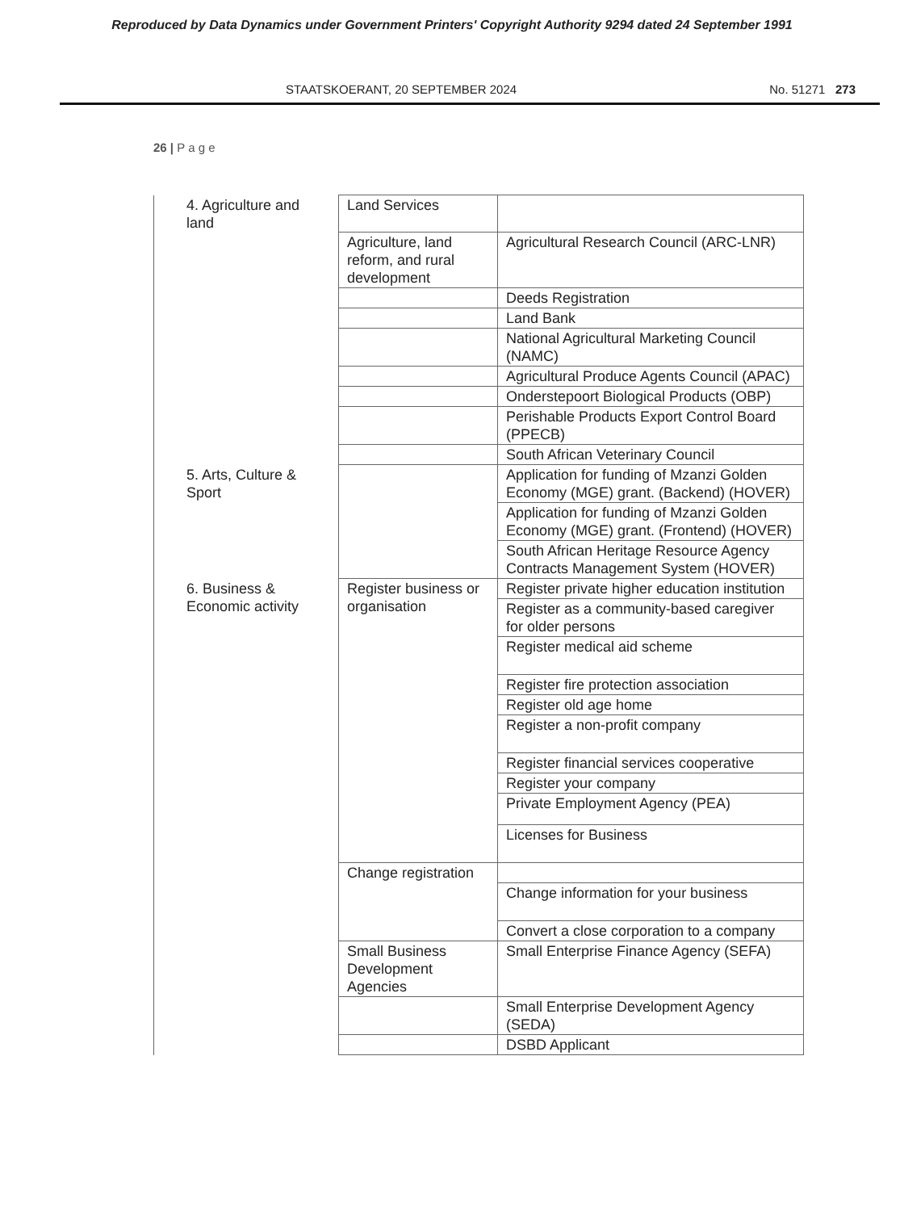Reproduced by Data Dynamics under Government Printers' Copyright Authority 9294 dated 24 September 1991
STAATSKOERANT, 20 SEPTEMBER 2024 No. 51271 273
26 | P a g e
| 4. Agriculture and land | Land Services | |
| | Agriculture, land reform, and rural development | Agricultural Research Council (ARC-LNR) |
| | | Deeds Registration |
| | | Land Bank |
| | | National Agricultural Marketing Council (NAMC) |
| | | Agricultural Produce Agents Council (APAC) |
| | | Onderstepoort Biological Products (OBP) |
| | | Perishable Products Export Control Board (PPECB) |
| | | South African Veterinary Council |
| 5. Arts, Culture & Sport | | Application for funding of Mzanzi Golden Economy (MGE) grant. (Backend) (HOVER) |
| | | Application for funding of Mzanzi Golden Economy (MGE) grant. (Frontend) (HOVER) |
| | | South African Heritage Resource Agency Contracts Management System (HOVER) |
| 6. Business & Economic activity | Register business or organisation | Register private higher education institution |
| | | Register as a community-based caregiver for older persons |
| | | Register medical aid scheme |
| | | Register fire protection association |
| | | Register old age home |
| | | Register a non-profit company |
| | | Register financial services cooperative |
| | | Register your company |
| | | Private Employment Agency (PEA) |
| | | Licenses for Business |
| | Change registration | |
| | | Change information for your business |
| | | Convert a close corporation to a company |
| | Small Business Development Agencies | Small Enterprise Finance Agency (SEFA) |
| | | Small Enterprise Development Agency (SEDA) |
| | | DSBD Applicant |